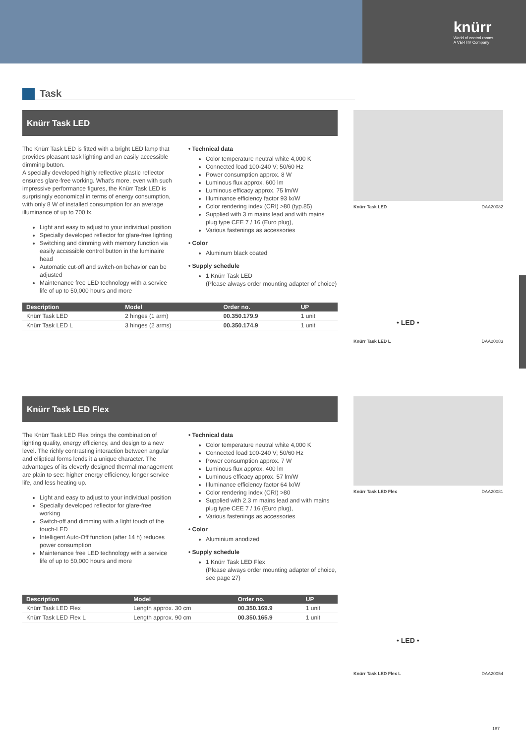knürr
World of control rooms
A VERTIV Company
Task
Knürr Task LED
The Knürr Task LED is fitted with a bright LED lamp that provides pleasant task lighting and an easily accessible dimming button.
A specially developed highly reflective plastic reflector ensures glare-free working. What's more, even with such impressive performance figures, the Knürr Task LED is surprisingly economical in terms of energy consumption, with only 8 W of installed consumption for an average illuminance of up to 700 lx.
Light and easy to adjust to your individual position
Specially developed reflector for glare-free lighting
Switching and dimming with memory function via easily accessible control button in the luminaire head
Automatic cut-off and switch-on behavior can be adjusted
Maintenance free LED technology with a service life of up to 50,000 hours and more
• Technical data
Color temperature neutral white 4,000 K
Connected load 100-240 V; 50/60 Hz
Power consumption approx. 8 W
Luminous flux approx. 600 lm
Luminous efficacy approx. 75 lm/W
Illuminance efficiency factor 93 lx/W
Color rendering index (CRI) >80 (typ.85)
Supplied with 3 m mains lead and with mains plug type CEE 7 / 16 (Euro plug),
Various fastenings as accessories
• Color
Aluminum black coated
• Supply schedule
1 Knürr Task LED
(Please always order mounting adapter of choice)
| Description | Model | Order no. | UP |
| --- | --- | --- | --- |
| Knürr Task LED | 2 hinges (1 arm) | 00.350.179.9 | 1 unit |
| Knürr Task LED L | 3 hinges (2 arms) | 00.350.174.9 | 1 unit |
Knürr Task LED DAA20082
• LED •
Knürr Task LED L DAA20083
Knürr Task LED Flex
The Knürr Task LED Flex brings the combination of lighting quality, energy efficiency, and design to a new level. The richly contrasting interaction between angular and elliptical forms lends it a unique character. The advantages of its cleverly designed thermal management are plain to see: higher energy efficiency, longer service life, and less heating up.
Light and easy to adjust to your individual position
Specially developed reflector for glare-free working
Switch-off and dimming with a light touch of the touch-LED
Intelligent Auto-Off function (after 14 h) reduces power consumption
Maintenance free LED technology with a service life of up to 50,000 hours and more
• Technical data
Color temperature neutral white 4,000 K
Connected load 100-240 V; 50/60 Hz
Power consumption approx. 7 W
Luminous flux approx. 400 lm
Luminous efficacy approx. 57 lm/W
Illuminance efficiency factor 64 lx/W
Color rendering index (CRI) >80
Supplied with 2.3 m mains lead and with mains plug type CEE 7 / 16 (Euro plug),
Various fastenings as accessories
• Color
Aluminium anodized
• Supply schedule
1 Knürr Task LED Flex
(Please always order mounting adapter of choice, see page 27)
| Description | Model | Order no. | UP |
| --- | --- | --- | --- |
| Knürr Task LED Flex | Length approx. 30 cm | 00.350.169.9 | 1 unit |
| Knürr Task LED Flex L | Length approx. 90 cm | 00.350.165.9 | 1 unit |
Knürr Task LED Flex DAA20081
• LED •
Knürr Task LED Flex L DAA20054
187